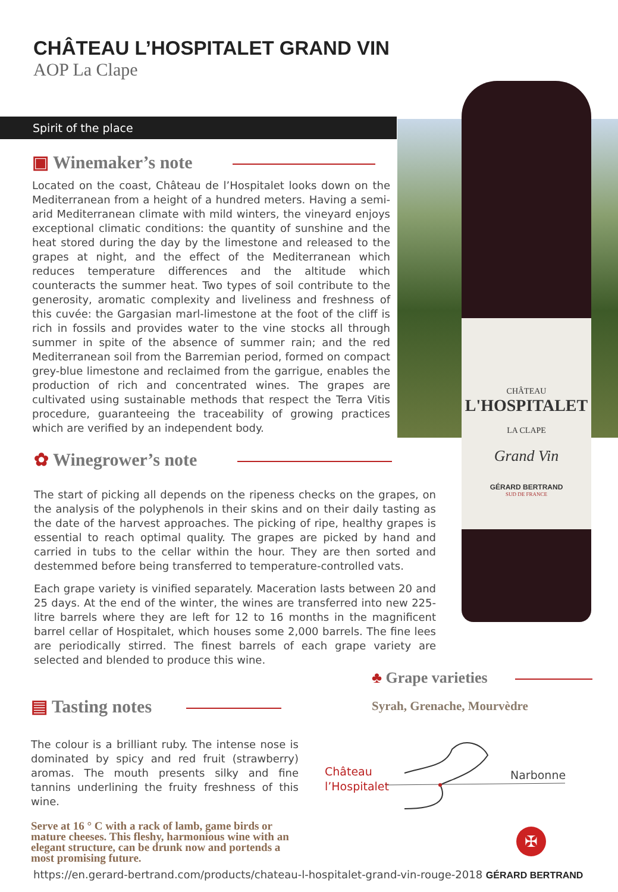CHÂTEAU
L'HOSPITALET
LA CLAPE
Grand Vin
GÉRARD BERTRAND
SUD DE FRANCE
CHÂTEAU L’HOSPITALET GRAND VIN
AOP La Clape
Spirit of the place
▣ Winemaker’s note
Located on the coast, Château de l’Hospitalet looks down on the Mediterranean from a height of a hundred meters. Having a semi-arid Mediterranean climate with mild winters, the vineyard enjoys exceptional climatic conditions: the quantity of sunshine and the heat stored during the day by the limestone and released to the grapes at night, and the effect of the Mediterranean which reduces temperature differences and the altitude which counteracts the summer heat. Two types of soil contribute to the generosity, aromatic complexity and liveliness and freshness of this cuvée: the Gargasian marl-limestone at the foot of the cliff is rich in fossils and provides water to the vine stocks all through summer in spite of the absence of summer rain; and the red Mediterranean soil from the Barremian period, formed on compact grey-blue limestone and reclaimed from the garrigue, enables the production of rich and concentrated wines. The grapes are cultivated using sustainable methods that respect the Terra Vitis procedure, guaranteeing the traceability of growing practices which are verified by an independent body.
✿ Winegrower’s note
The start of picking all depends on the ripeness checks on the grapes, on the analysis of the polyphenols in their skins and on their daily tasting as the date of the harvest approaches. The picking of ripe, healthy grapes is essential to reach optimal quality. The grapes are picked by hand and carried in tubs to the cellar within the hour. They are then sorted and destemmed before being transferred to temperature-controlled vats.
Each grape variety is vinified separately. Maceration lasts between 20 and 25 days. At the end of the winter, the wines are transferred into new 225-litre barrels where they are left for 12 to 16 months in the magnificent barrel cellar of Hospitalet, which houses some 2,000 barrels. The fine lees are periodically stirred. The finest barrels of each grape variety are selected and blended to produce this wine.
▤ Tasting notes
The colour is a brilliant ruby. The intense nose is dominated by spicy and red fruit (strawberry) aromas. The mouth presents silky and fine tannins underlining the fruity freshness of this wine.
Serve at 16 ° C with a rack of lamb, game birds or mature cheeses. This fleshy, harmonious wine with an elegant structure, can be drunk now and portends a most promising future.
♣ Grape varieties
Syrah, Grenache, Mourvèdre
Château
l’Hospitalet
Narbonne
✠
https://en.gerard-bertrand.com/products/chateau-l-hospitalet-grand-vin-rouge-2018 GÉRARD BERTRAND